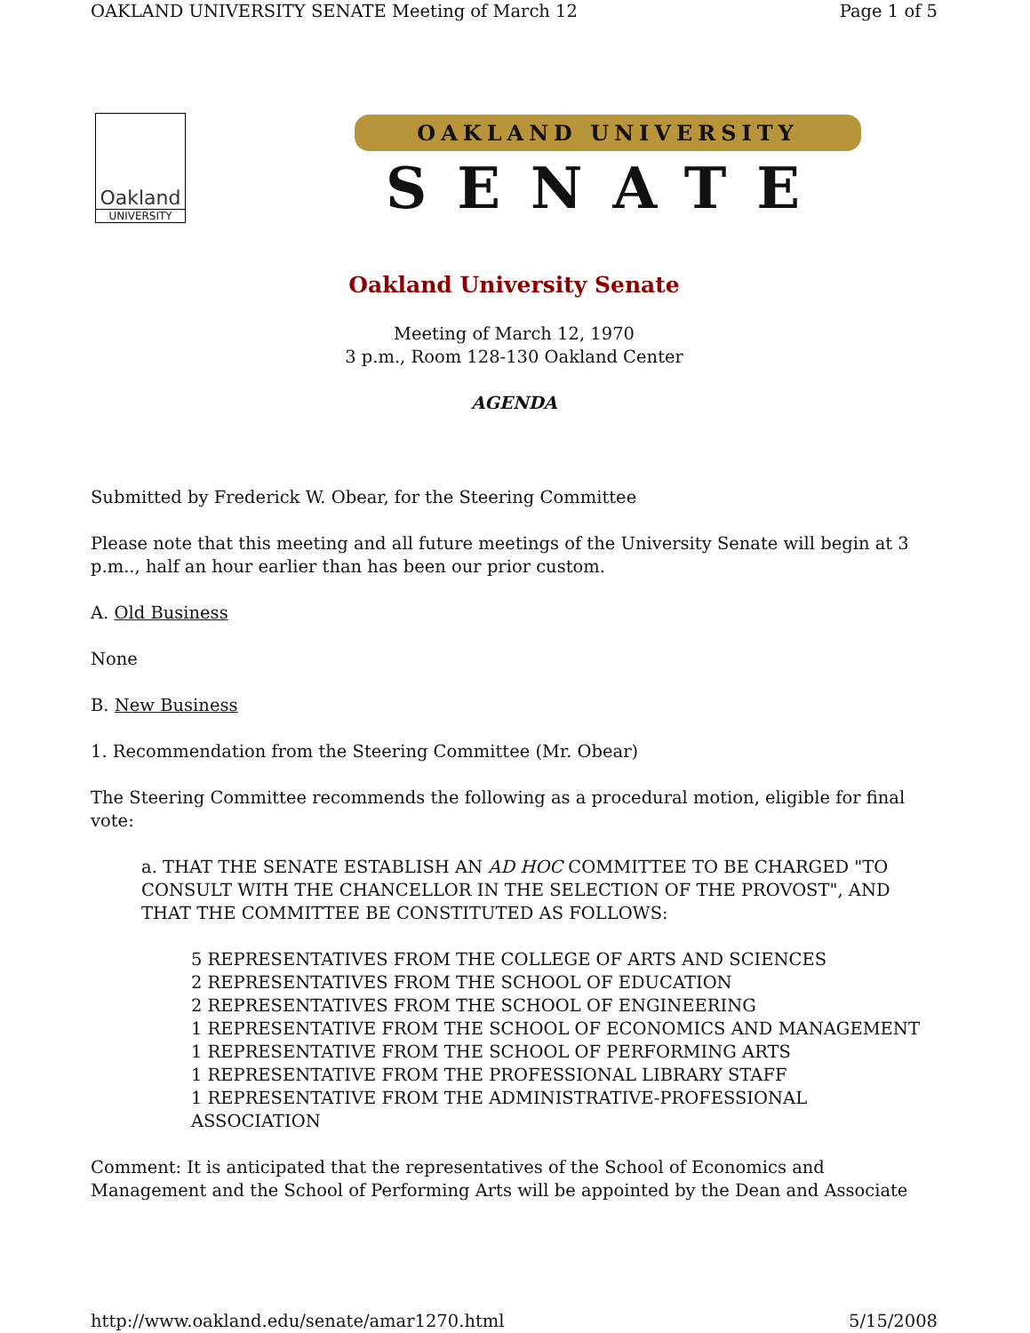OAKLAND UNIVERSITY SENATE Meeting of March 12 Page 1 of 5
Oakland
UNIVERSITY
OAKLAND UNIVERSITY
SENATE
Oakland University Senate
Meeting of March 12, 1970
3 p.m., Room 128-130 Oakland Center
AGENDA
Submitted by Frederick W. Obear, for the Steering Committee
Please note that this meeting and all future meetings of the University Senate will begin at 3 p.m.., half an hour earlier than has been our prior custom.
A. Old Business
None
B. New Business
1. Recommendation from the Steering Committee (Mr. Obear)
The Steering Committee recommends the following as a procedural motion, eligible for final vote:
a. THAT THE SENATE ESTABLISH AN AD HOC COMMITTEE TO BE CHARGED "TO CONSULT WITH THE CHANCELLOR IN THE SELECTION OF THE PROVOST", AND THAT THE COMMITTEE BE CONSTITUTED AS FOLLOWS:
5 REPRESENTATIVES FROM THE COLLEGE OF ARTS AND SCIENCES
2 REPRESENTATIVES FROM THE SCHOOL OF EDUCATION
2 REPRESENTATIVES FROM THE SCHOOL OF ENGINEERING
1 REPRESENTATIVE FROM THE SCHOOL OF ECONOMICS AND MANAGEMENT
1 REPRESENTATIVE FROM THE SCHOOL OF PERFORMING ARTS
1 REPRESENTATIVE FROM THE PROFESSIONAL LIBRARY STAFF
1 REPRESENTATIVE FROM THE ADMINISTRATIVE-PROFESSIONAL ASSOCIATION
Comment: It is anticipated that the representatives of the School of Economics and Management and the School of Performing Arts will be appointed by the Dean and Associate
http://www.oakland.edu/senate/amar1270.html 5/15/2008